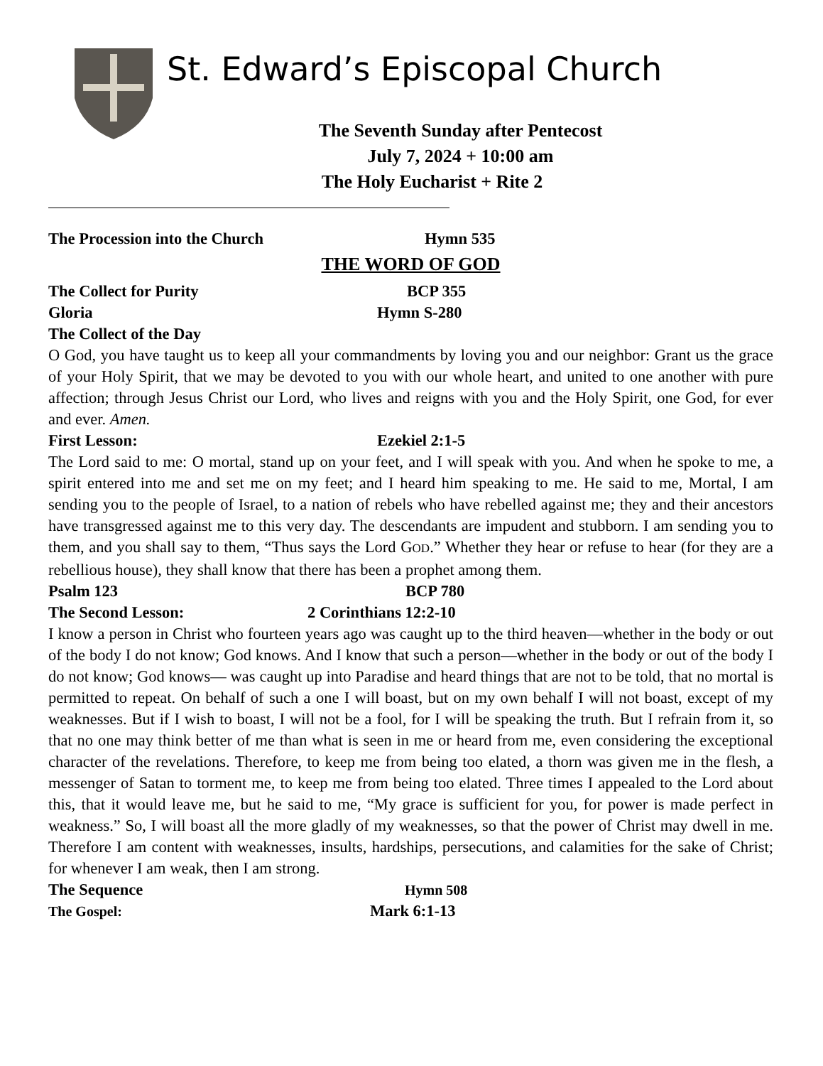St. Edward’s Episcopal Church
The Seventh Sunday after Pentecost
July 7, 2024 + 10:00 am
The Holy Eucharist + Rite 2
The Procession into the Church Hymn 535
THE WORD OF GOD
The Collect for Purity BCP 355
Gloria Hymn S-280
The Collect of the Day
O God, you have taught us to keep all your commandments by loving you and our neighbor: Grant us the grace of your Holy Spirit, that we may be devoted to you with our whole heart, and united to one another with pure affection; through Jesus Christ our Lord, who lives and reigns with you and the Holy Spirit, one God, for ever and ever. Amen.
First Lesson: Ezekiel 2:1-5
The Lord said to me: O mortal, stand up on your feet, and I will speak with you. And when he spoke to me, a spirit entered into me and set me on my feet; and I heard him speaking to me. He said to me, Mortal, I am sending you to the people of Israel, to a nation of rebels who have rebelled against me; they and their ancestors have transgressed against me to this very day. The descendants are impudent and stubborn. I am sending you to them, and you shall say to them, “Thus says the Lord GOD.” Whether they hear or refuse to hear (for they are a rebellious house), they shall know that there has been a prophet among them.
Psalm 123 BCP 780
The Second Lesson: 2 Corinthians 12:2-10
I know a person in Christ who fourteen years ago was caught up to the third heaven—whether in the body or out of the body I do not know; God knows. And I know that such a person—whether in the body or out of the body I do not know; God knows— was caught up into Paradise and heard things that are not to be told, that no mortal is permitted to repeat. On behalf of such a one I will boast, but on my own behalf I will not boast, except of my weaknesses. But if I wish to boast, I will not be a fool, for I will be speaking the truth. But I refrain from it, so that no one may think better of me than what is seen in me or heard from me, even considering the exceptional character of the revelations. Therefore, to keep me from being too elated, a thorn was given me in the flesh, a messenger of Satan to torment me, to keep me from being too elated. Three times I appealed to the Lord about this, that it would leave me, but he said to me, “My grace is sufficient for you, for power is made perfect in weakness.” So, I will boast all the more gladly of my weaknesses, so that the power of Christ may dwell in me. Therefore I am content with weaknesses, insults, hardships, persecutions, and calamities for the sake of Christ; for whenever I am weak, then I am strong.
The Sequence Hymn 508
The Gospel: Mark 6:1-13